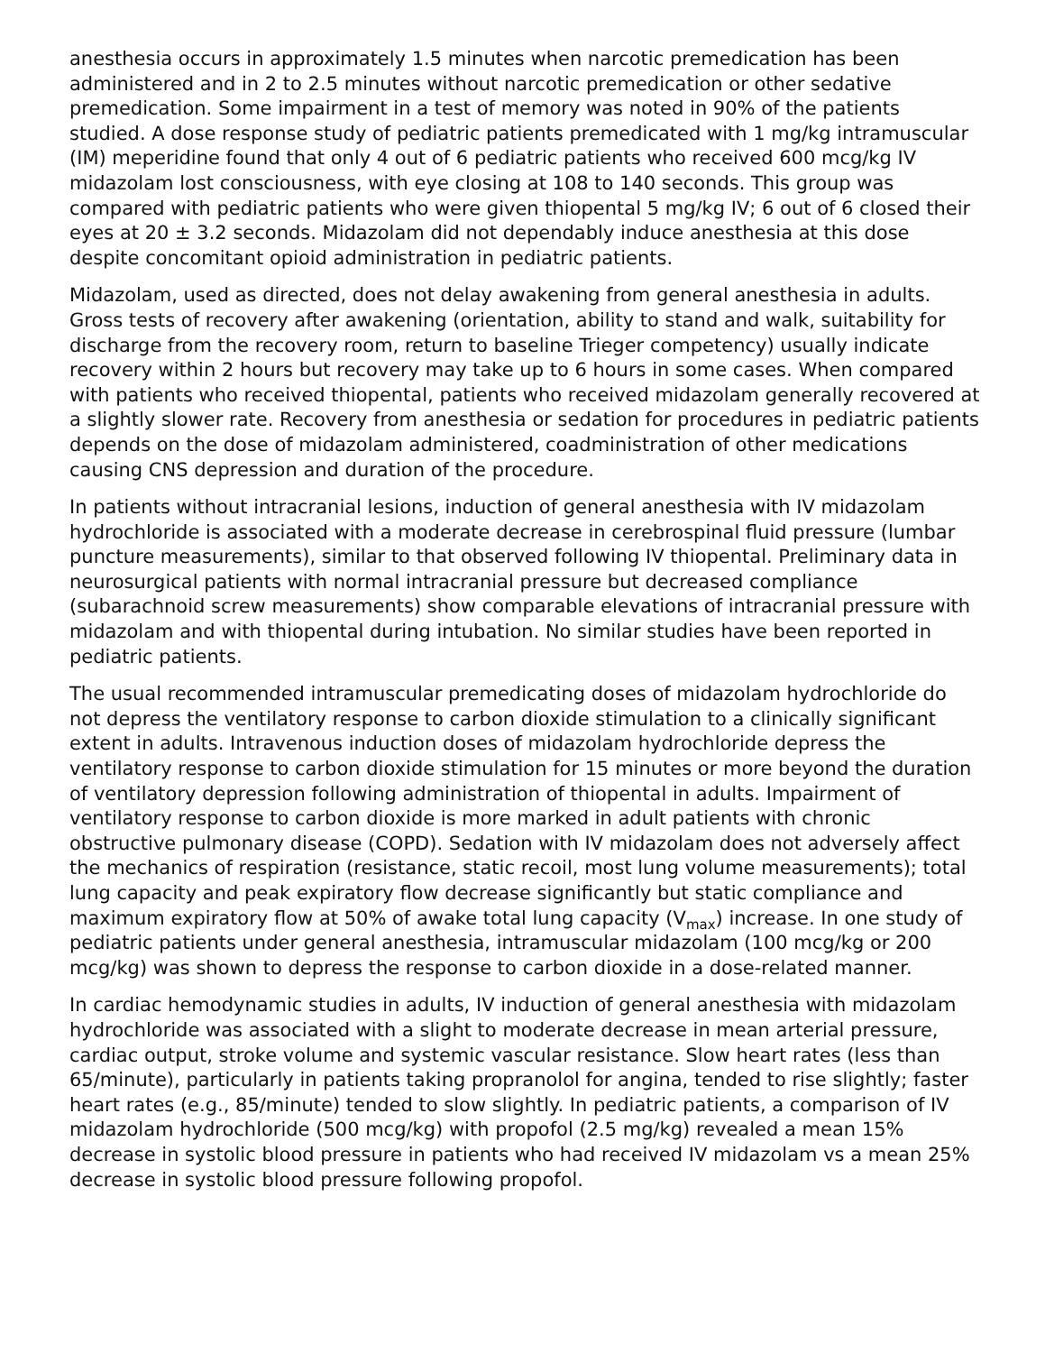anesthesia occurs in approximately 1.5 minutes when narcotic premedication has been administered and in 2 to 2.5 minutes without narcotic premedication or other sedative premedication. Some impairment in a test of memory was noted in 90% of the patients studied. A dose response study of pediatric patients premedicated with 1 mg/kg intramuscular (IM) meperidine found that only 4 out of 6 pediatric patients who received 600 mcg/kg IV midazolam lost consciousness, with eye closing at 108 to 140 seconds. This group was compared with pediatric patients who were given thiopental 5 mg/kg IV; 6 out of 6 closed their eyes at 20 ± 3.2 seconds. Midazolam did not dependably induce anesthesia at this dose despite concomitant opioid administration in pediatric patients.
Midazolam, used as directed, does not delay awakening from general anesthesia in adults. Gross tests of recovery after awakening (orientation, ability to stand and walk, suitability for discharge from the recovery room, return to baseline Trieger competency) usually indicate recovery within 2 hours but recovery may take up to 6 hours in some cases. When compared with patients who received thiopental, patients who received midazolam generally recovered at a slightly slower rate. Recovery from anesthesia or sedation for procedures in pediatric patients depends on the dose of midazolam administered, coadministration of other medications causing CNS depression and duration of the procedure.
In patients without intracranial lesions, induction of general anesthesia with IV midazolam hydrochloride is associated with a moderate decrease in cerebrospinal fluid pressure (lumbar puncture measurements), similar to that observed following IV thiopental. Preliminary data in neurosurgical patients with normal intracranial pressure but decreased compliance (subarachnoid screw measurements) show comparable elevations of intracranial pressure with midazolam and with thiopental during intubation. No similar studies have been reported in pediatric patients.
The usual recommended intramuscular premedicating doses of midazolam hydrochloride do not depress the ventilatory response to carbon dioxide stimulation to a clinically significant extent in adults. Intravenous induction doses of midazolam hydrochloride depress the ventilatory response to carbon dioxide stimulation for 15 minutes or more beyond the duration of ventilatory depression following administration of thiopental in adults. Impairment of ventilatory response to carbon dioxide is more marked in adult patients with chronic obstructive pulmonary disease (COPD). Sedation with IV midazolam does not adversely affect the mechanics of respiration (resistance, static recoil, most lung volume measurements); total lung capacity and peak expiratory flow decrease significantly but static compliance and maximum expiratory flow at 50% of awake total lung capacity (V<sub>max</sub>) increase. In one study of pediatric patients under general anesthesia, intramuscular midazolam (100 mcg/kg or 200 mcg/kg) was shown to depress the response to carbon dioxide in a dose-related manner.
In cardiac hemodynamic studies in adults, IV induction of general anesthesia with midazolam hydrochloride was associated with a slight to moderate decrease in mean arterial pressure, cardiac output, stroke volume and systemic vascular resistance. Slow heart rates (less than 65/minute), particularly in patients taking propranolol for angina, tended to rise slightly; faster heart rates (e.g., 85/minute) tended to slow slightly. In pediatric patients, a comparison of IV midazolam hydrochloride (500 mcg/kg) with propofol (2.5 mg/kg) revealed a mean 15% decrease in systolic blood pressure in patients who had received IV midazolam vs a mean 25% decrease in systolic blood pressure following propofol.